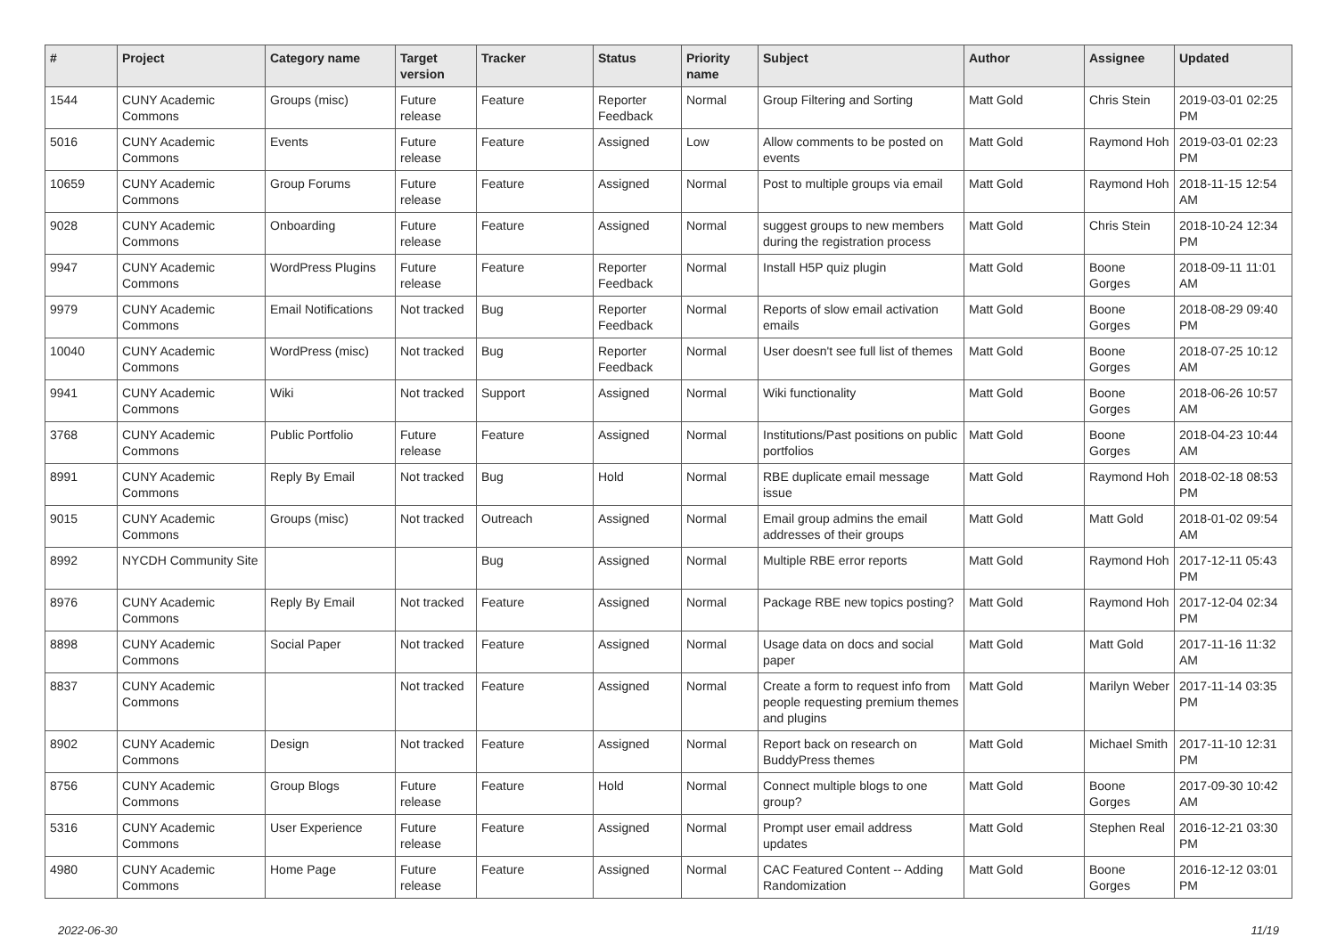| # | Project | Category name | Target version | Tracker | Status | Priority name | Subject | Author | Assignee | Updated |
| --- | --- | --- | --- | --- | --- | --- | --- | --- | --- | --- |
| 1544 | CUNY Academic Commons | Groups (misc) | Future release | Feature | Reporter Feedback | Normal | Group Filtering and Sorting | Matt Gold | Chris Stein | 2019-03-01 02:25 PM |
| 5016 | CUNY Academic Commons | Events | Future release | Feature | Assigned | Low | Allow comments to be posted on events | Matt Gold | Raymond Hoh | 2019-03-01 02:23 PM |
| 10659 | CUNY Academic Commons | Group Forums | Future release | Feature | Assigned | Normal | Post to multiple groups via email | Matt Gold | Raymond Hoh | 2018-11-15 12:54 AM |
| 9028 | CUNY Academic Commons | Onboarding | Future release | Feature | Assigned | Normal | suggest groups to new members during the registration process | Matt Gold | Chris Stein | 2018-10-24 12:34 PM |
| 9947 | CUNY Academic Commons | WordPress Plugins | Future release | Feature | Reporter Feedback | Normal | Install H5P quiz plugin | Matt Gold | Boone Gorges | 2018-09-11 11:01 AM |
| 9979 | CUNY Academic Commons | Email Notifications | Not tracked | Bug | Reporter Feedback | Normal | Reports of slow email activation emails | Matt Gold | Boone Gorges | 2018-08-29 09:40 PM |
| 10040 | CUNY Academic Commons | WordPress (misc) | Not tracked | Bug | Reporter Feedback | Normal | User doesn't see full list of themes | Matt Gold | Boone Gorges | 2018-07-25 10:12 AM |
| 9941 | CUNY Academic Commons | Wiki | Not tracked | Support | Assigned | Normal | Wiki functionality | Matt Gold | Boone Gorges | 2018-06-26 10:57 AM |
| 3768 | CUNY Academic Commons | Public Portfolio | Future release | Feature | Assigned | Normal | Institutions/Past positions on public portfolios | Matt Gold | Boone Gorges | 2018-04-23 10:44 AM |
| 8991 | CUNY Academic Commons | Reply By Email | Not tracked | Bug | Hold | Normal | RBE duplicate email message issue | Matt Gold | Raymond Hoh | 2018-02-18 08:53 PM |
| 9015 | CUNY Academic Commons | Groups (misc) | Not tracked | Outreach | Assigned | Normal | Email group admins the email addresses of their groups | Matt Gold | Matt Gold | 2018-01-02 09:54 AM |
| 8992 | NYCDH Community Site | | | Bug | Assigned | Normal | Multiple RBE error reports | Matt Gold | Raymond Hoh | 2017-12-11 05:43 PM |
| 8976 | CUNY Academic Commons | Reply By Email | Not tracked | Feature | Assigned | Normal | Package RBE new topics posting? | Matt Gold | Raymond Hoh | 2017-12-04 02:34 PM |
| 8898 | CUNY Academic Commons | Social Paper | Not tracked | Feature | Assigned | Normal | Usage data on docs and social paper | Matt Gold | Matt Gold | 2017-11-16 11:32 AM |
| 8837 | CUNY Academic Commons | | Not tracked | Feature | Assigned | Normal | Create a form to request info from people requesting premium themes and plugins | Matt Gold | Marilyn Weber | 2017-11-14 03:35 PM |
| 8902 | CUNY Academic Commons | Design | Not tracked | Feature | Assigned | Normal | Report back on research on BuddyPress themes | Matt Gold | Michael Smith | 2017-11-10 12:31 PM |
| 8756 | CUNY Academic Commons | Group Blogs | Future release | Feature | Hold | Normal | Connect multiple blogs to one group? | Matt Gold | Boone Gorges | 2017-09-30 10:42 AM |
| 5316 | CUNY Academic Commons | User Experience | Future release | Feature | Assigned | Normal | Prompt user email address updates | Matt Gold | Stephen Real | 2016-12-21 03:30 PM |
| 4980 | CUNY Academic Commons | Home Page | Future release | Feature | Assigned | Normal | CAC Featured Content -- Adding Randomization | Matt Gold | Boone Gorges | 2016-12-12 03:01 PM |
2022-06-30 11/19